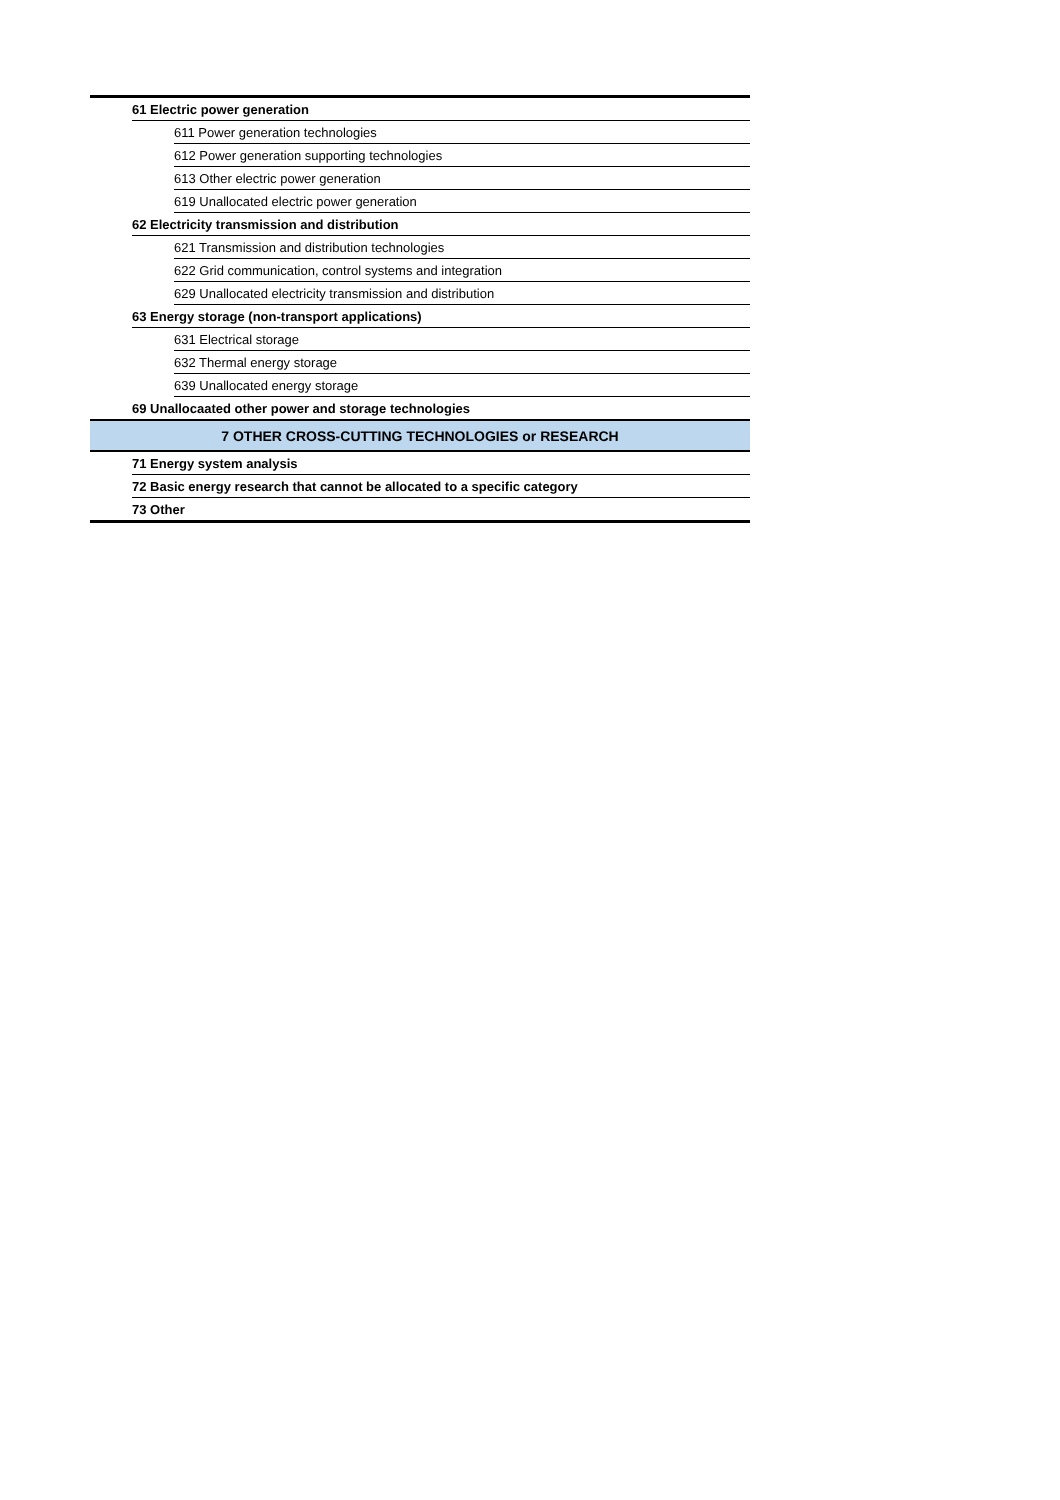| | 61 Electric power generation | |
| | | 611 Power generation technologies |
| | | 612 Power generation supporting technologies |
| | | 613 Other electric power generation |
| | | 619 Unallocated electric power generation |
| | 62 Electricity transmission and distribution | |
| | | 621 Transmission and distribution technologies |
| | | 622 Grid communication, control systems and integration |
| | | 629 Unallocated electricity transmission and distribution |
| | 63 Energy storage (non-transport applications) | |
| | | 631 Electrical storage |
| | | 632 Thermal energy storage |
| | | 639 Unallocated energy storage |
| | 69 Unallocaated other power and storage technologies | |
| 7 OTHER CROSS-CUTTING TECHNOLOGIES or RESEARCH | | |
| | 71 Energy system analysis | |
| | 72 Basic energy research that cannot be allocated to a specific category | |
| | 73 Other | |